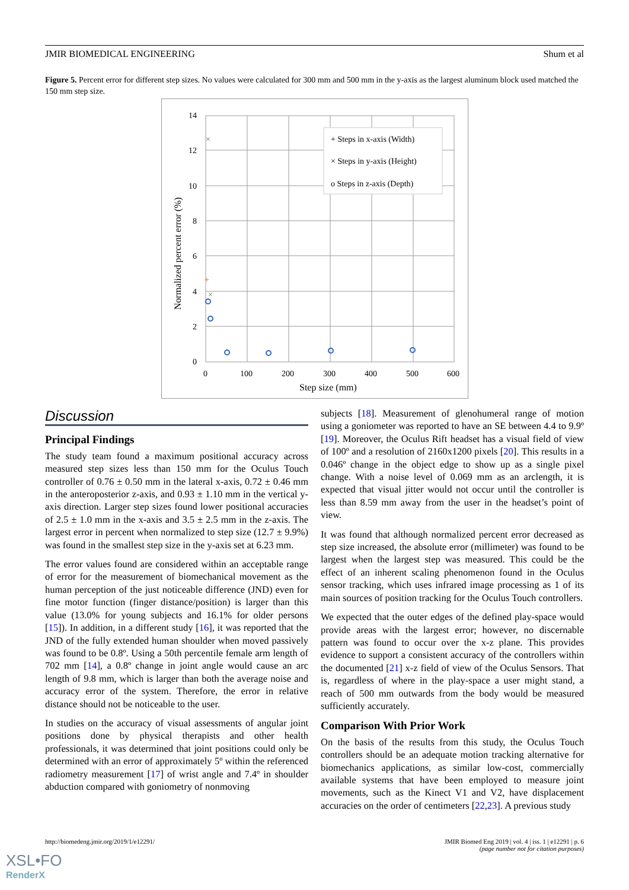JMIR BIOMEDICAL ENGINEERING Shum et al
Figure 5. Percent error for different step sizes. No values were calculated for 300 mm and 500 mm in the y-axis as the largest aluminum block used matched the 150 mm step size.
+ Steps in x-axis (Width)
× Steps in y-axis (Height)
o Steps in z-axis (Depth)
+
×
×
14
12
10
8
6
4
2
0
0
100
200
300
400
500
600
Step size (mm)
Normalized percent error (%)
Discussion
Principal Findings
The study team found a maximum positional accuracy across measured step sizes less than 150 mm for the Oculus Touch controller of 0.76 ± 0.50 mm in the lateral x-axis, 0.72 ± 0.46 mm in the anteroposterior z-axis, and 0.93 ± 1.10 mm in the vertical y-axis direction. Larger step sizes found lower positional accuracies of 2.5 ± 1.0 mm in the x-axis and 3.5 ± 2.5 mm in the z-axis. The largest error in percent when normalized to step size (12.7 ± 9.9%) was found in the smallest step size in the y-axis set at 6.23 mm.
The error values found are considered within an acceptable range of error for the measurement of biomechanical movement as the human perception of the just noticeable difference (JND) even for fine motor function (finger distance/position) is larger than this value (13.0% for young subjects and 16.1% for older persons [15]). In addition, in a different study [16], it was reported that the JND of the fully extended human shoulder when moved passively was found to be 0.8º. Using a 50th percentile female arm length of 702 mm [14], a 0.8º change in joint angle would cause an arc length of 9.8 mm, which is larger than both the average noise and accuracy error of the system. Therefore, the error in relative distance should not be noticeable to the user.
In studies on the accuracy of visual assessments of angular joint positions done by physical therapists and other health professionals, it was determined that joint positions could only be determined with an error of approximately 5º within the referenced radiometry measurement [17] of wrist angle and 7.4º in shoulder abduction compared with goniometry of nonmoving
subjects [18]. Measurement of glenohumeral range of motion using a goniometer was reported to have an SE between 4.4 to 9.9º [19]. Moreover, the Oculus Rift headset has a visual field of view of 100º and a resolution of 2160x1200 pixels [20]. This results in a 0.046º change in the object edge to show up as a single pixel change. With a noise level of 0.069 mm as an arclength, it is expected that visual jitter would not occur until the controller is less than 8.59 mm away from the user in the headset’s point of view.
It was found that although normalized percent error decreased as step size increased, the absolute error (millimeter) was found to be largest when the largest step was measured. This could be the effect of an inherent scaling phenomenon found in the Oculus sensor tracking, which uses infrared image processing as 1 of its main sources of position tracking for the Oculus Touch controllers.
We expected that the outer edges of the defined play-space would provide areas with the largest error; however, no discernable pattern was found to occur over the x-z plane. This provides evidence to support a consistent accuracy of the controllers within the documented [21] x-z field of view of the Oculus Sensors. That is, regardless of where in the play-space a user might stand, a reach of 500 mm outwards from the body would be measured sufficiently accurately.
Comparison With Prior Work
On the basis of the results from this study, the Oculus Touch controllers should be an adequate motion tracking alternative for biomechanics applications, as similar low-cost, commercially available systems that have been employed to measure joint movements, such as the Kinect V1 and V2, have displacement accuracies on the order of centimeters [22,23]. A previous study
http://biomedeng.jmir.org/2019/1/e12291/ JMIR Biomed Eng 2019 | vol. 4 | iss. 1 | e12291 | p. 6
(page number not for citation purposes)
XSL•FO
RenderX